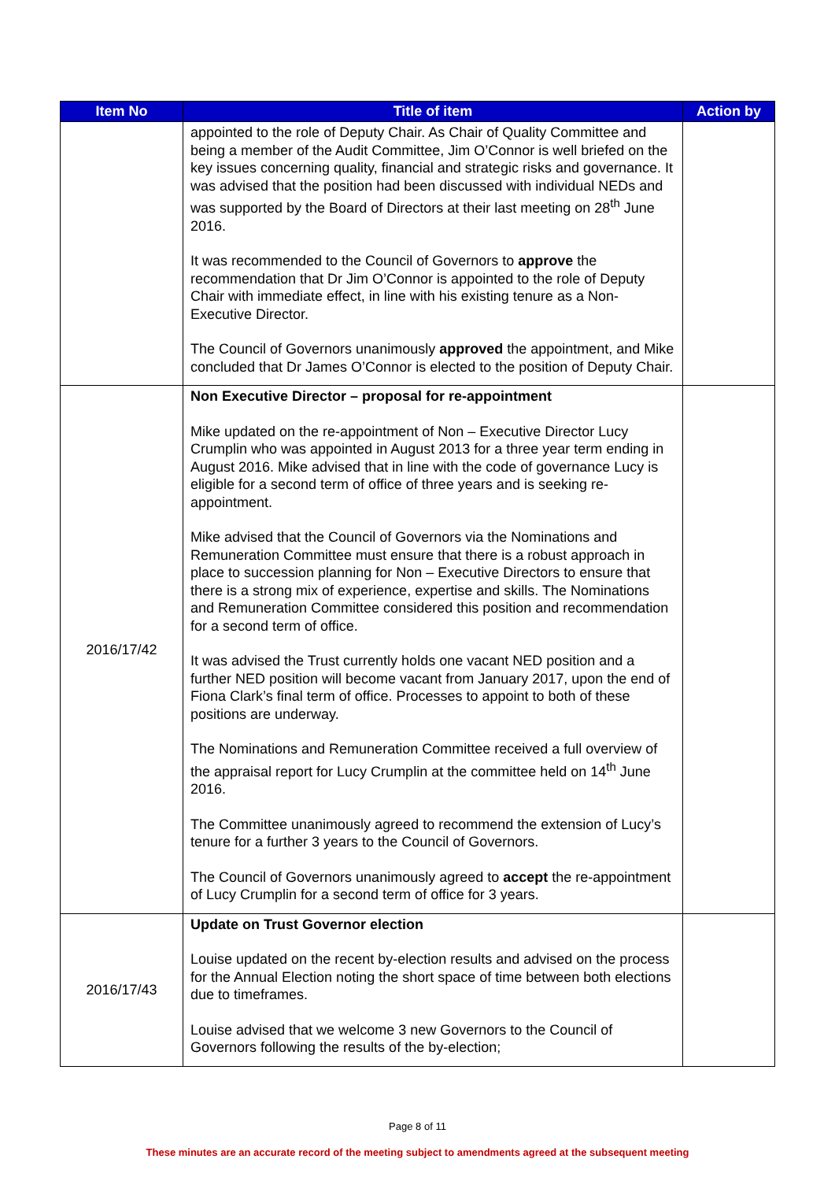| Item No | Title of item | Action by |
| --- | --- | --- |
| | appointed to the role of Deputy Chair. As Chair of Quality Committee and being a member of the Audit Committee, Jim O’Connor is well briefed on the key issues concerning quality, financial and strategic risks and governance. It was advised that the position had been discussed with individual NEDs and was supported by the Board of Directors at their last meeting on 28<sup>th</sup> June 2016. It was recommended to the Council of Governors to approve the recommendation that Dr Jim O’Connor is appointed to the role of Deputy Chair with immediate effect, in line with his existing tenure as a Non-Executive Director. The Council of Governors unanimously approved the appointment, and Mike concluded that Dr James O’Connor is elected to the position of Deputy Chair. | |
| 2016/17/42 | Non Executive Director – proposal for re-appointment Mike updated on the re-appointment of Non – Executive Director Lucy Crumplin who was appointed in August 2013 for a three year term ending in August 2016. Mike advised that in line with the code of governance Lucy is eligible for a second term of office of three years and is seeking re-appointment. Mike advised that the Council of Governors via the Nominations and Remuneration Committee must ensure that there is a robust approach in place to succession planning for Non – Executive Directors to ensure that there is a strong mix of experience, expertise and skills. The Nominations and Remuneration Committee considered this position and recommendation for a second term of office. It was advised the Trust currently holds one vacant NED position and a further NED position will become vacant from January 2017, upon the end of Fiona Clark’s final term of office. Processes to appoint to both of these positions are underway. The Nominations and Remuneration Committee received a full overview of the appraisal report for Lucy Crumplin at the committee held on 14<sup>th</sup> June 2016. The Committee unanimously agreed to recommend the extension of Lucy’s tenure for a further 3 years to the Council of Governors. The Council of Governors unanimously agreed to accept the re-appointment of Lucy Crumplin for a second term of office for 3 years. | |
| 2016/17/43 | Update on Trust Governor election Louise updated on the recent by-election results and advised on the process for the Annual Election noting the short space of time between both elections due to timeframes. Louise advised that we welcome 3 new Governors to the Council of Governors following the results of the by-election; | |
Page 8 of 11
These minutes are an accurate record of the meeting subject to amendments agreed at the subsequent meeting